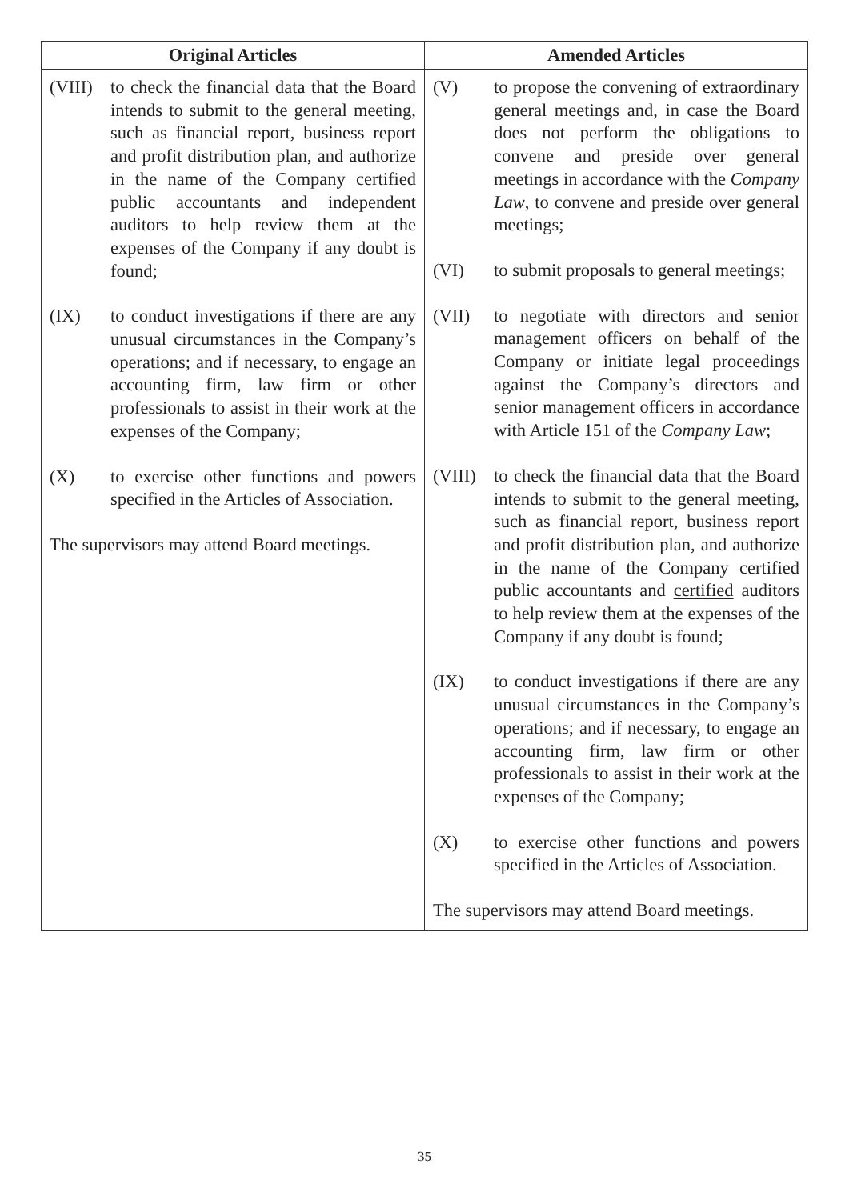| Original Articles | Amended Articles |
| --- | --- |
| (VIII) to check the financial data that the Board intends to submit to the general meeting, such as financial report, business report and profit distribution plan, and authorize in the name of the Company certified public accountants and independent auditors to help review them at the expenses of the Company if any doubt is found; (IX) to conduct investigations if there are any unusual circumstances in the Company’s operations; and if necessary, to engage an accounting firm, law firm or other professionals to assist in their work at the expenses of the Company; (X) to exercise other functions and powers specified in the Articles of Association. The supervisors may attend Board meetings. | (V) to propose the convening of extraordinary general meetings and, in case the Board does not perform the obligations to convene and preside over general meetings in accordance with the Company Law , to convene and preside over general meetings; (VI) to submit proposals to general meetings; (VII) to negotiate with directors and senior management officers on behalf of the Company or initiate legal proceedings against the Company’s directors and senior management officers in accordance with Article 151 of the Company Law ; (VIII) to check the financial data that the Board intends to submit to the general meeting, such as financial report, business report and profit distribution plan, and authorize in the name of the Company certified public accountants and certified auditors to help review them at the expenses of the Company if any doubt is found; (IX) to conduct investigations if there are any unusual circumstances in the Company’s operations; and if necessary, to engage an accounting firm, law firm or other professionals to assist in their work at the expenses of the Company; (X) to exercise other functions and powers specified in the Articles of Association. The supervisors may attend Board meetings. |
35